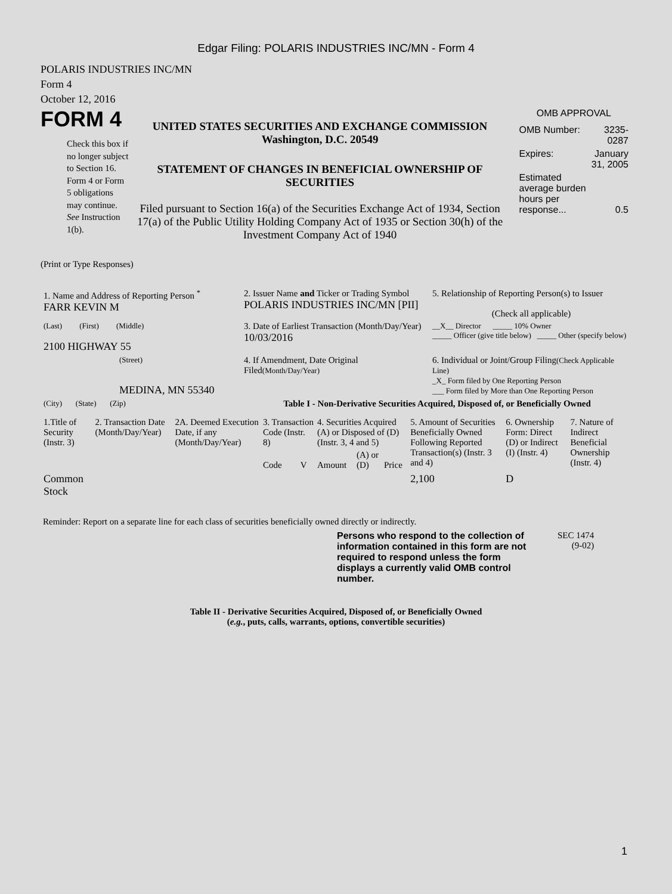Edgar Filing: POLARIS INDUSTRIES INC/MN - Form 4
POLARIS INDUSTRIES INC/MN
Form 4
October 12, 2016
FORM 4
Check this box if no longer subject to Section 16. Form 4 or Form 5 obligations may continue. See Instruction 1(b).
UNITED STATES SECURITIES AND EXCHANGE COMMISSION
Washington, D.C. 20549
STATEMENT OF CHANGES IN BENEFICIAL OWNERSHIP OF SECURITIES
Filed pursuant to Section 16(a) of the Securities Exchange Act of 1934, Section 17(a) of the Public Utility Holding Company Act of 1935 or Section 30(h) of the Investment Company Act of 1940
OMB APPROVAL
| OMB Number: | 3235-0287 |
| Expires: | January 31, 2005 |
| Estimated average burden hours per response... | 0.5 |
(Print or Type Responses)
| 1. Name and Address of Reporting Person <sup>*</sup> FARR KEVIN M | 2. Issuer Name and Ticker or Trading Symbol POLARIS INDUSTRIES INC/MN [PII] | 5. Relationship of Reporting Person(s) to Issuer (Check all applicable) |
| (Last) (First) (Middle) 2100 HIGHWAY 55 | 3. Date of Earliest Transaction (Month/Day/Year) 10/03/2016 | __X__ Director _____ 10% Owner _____ Officer (give title below) _____ Other (specify below) |
| (Street) MEDINA, MN 55340 | 4. If Amendment, Date Original Filed (Month/Day/Year) | 6. Individual or Joint/Group Filing (Check Applicable Line) _X_ Form filed by One Reporting Person ___ Form filed by More than One Reporting Person |
| (City) (State) (Zip) | Table I - Non-Derivative Securities Acquired, Disposed of, or Beneficially Owned | |
| 1.Title of Security (Instr. 3) | 2. Transaction Date (Month/Day/Year) | 2A. Deemed Execution Date, if any (Month/Day/Year) | 3. Transaction Code (Instr. 8) | | 4. Securities Acquired (A) or Disposed of (D) (Instr. 3, 4 and 5) | | | 5. Amount of Securities Beneficially Owned Following Reported Transaction(s) (Instr. 3 and 4) | 6. Ownership Form: Direct (D) or Indirect (I) (Instr. 4) | 7. Nature of Indirect Beneficial Ownership (Instr. 4) |
| --- | --- | --- | --- | --- | --- | --- | --- | --- | --- | --- |
| | | | Code | V | Amount | (A) or (D) | Price | | | |
| Common Stock | | | | | | | | 2,100 | D | |
Reminder: Report on a separate line for each class of securities beneficially owned directly or indirectly.
Persons who respond to the collection of information contained in this form are not required to respond unless the form displays a currently valid OMB control number.
SEC 1474
(9-02)
Table II - Derivative Securities Acquired, Disposed of, or Beneficially Owned
(e.g., puts, calls, warrants, options, convertible securities)
1